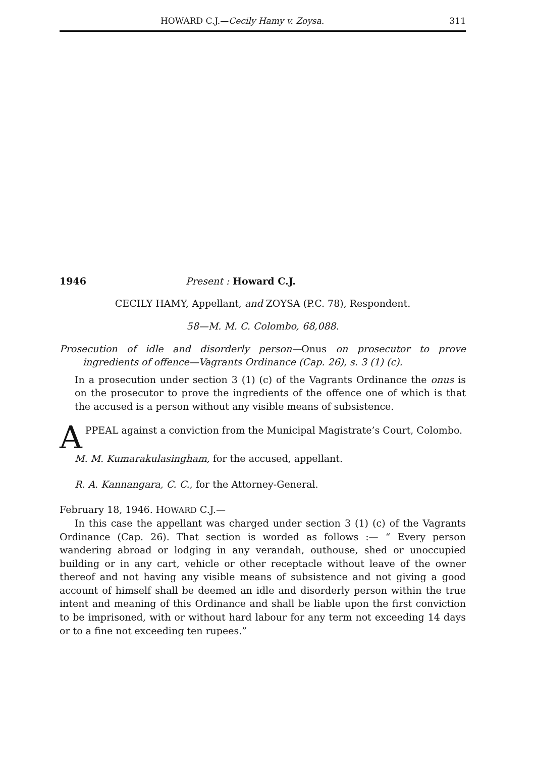HOWARD C.J.—Cecily Hamy v. Zoysa. 311
1946 Present : Howard C.J.
CECILY HAMY, Appellant, and ZOYSA (P.C. 78), Respondent.
58—M. M. C. Colombo, 68,088.
Prosecution of idle and disorderly person—Onus on prosecutor to prove ingredients of offence—Vagrants Ordinance (Cap. 26), s. 3 (1) (c).
In a prosecution under section 3 (1) (c) of the Vagrants Ordinance the onus is on the prosecutor to prove the ingredients of the offence one of which is that the accused is a person without any visible means of subsistence.
APPEAL against a conviction from the Municipal Magistrate’s Court, Colombo.
M. M. Kumarakulasingham, for the accused, appellant.
R. A. Kannangara, C. C., for the Attorney-General.
February 18, 1946. HOWARD C.J.—
In this case the appellant was charged under section 3 (1) (c) of the Vagrants Ordinance (Cap. 26). That section is worded as follows :— “ Every person wandering abroad or lodging in any verandah, outhouse, shed or unoccupied building or in any cart, vehicle or other receptacle without leave of the owner thereof and not having any visible means of subsistence and not giving a good account of himself shall be deemed an idle and disorderly person within the true intent and meaning of this Ordinance and shall be liable upon the first conviction to be imprisoned, with or without hard labour for any term not exceeding 14 days or to a fine not exceeding ten rupees.”